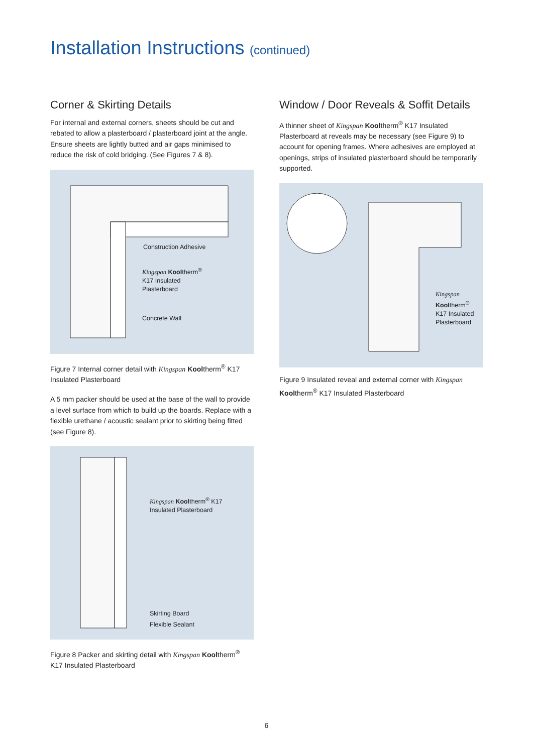Installation Instructions (continued)
Corner & Skirting Details
For internal and external corners, sheets should be cut and rebated to allow a plasterboard / plasterboard joint at the angle. Ensure sheets are lightly butted and air gaps minimised to reduce the risk of cold bridging. (See Figures 7 & 8).
Construction Adhesive
Kingspan Kooltherm<sup>®</sup>
K17 Insulated
Plasterboard
Concrete Wall
Figure 7 Internal corner detail with Kingspan Kooltherm<sup>®</sup> K17 Insulated Plasterboard
A 5 mm packer should be used at the base of the wall to provide a level surface from which to build up the boards. Replace with a flexible urethane / acoustic sealant prior to skirting being fitted (see Figure 8).
Kingspan Kooltherm<sup>®</sup> K17
Insulated Plasterboard
Skirting Board
Flexible Sealant
Figure 8 Packer and skirting detail with Kingspan Kooltherm<sup>®</sup> K17 Insulated Plasterboard
Window / Door Reveals & Soffit Details
A thinner sheet of Kingspan Kooltherm<sup>®</sup> K17 Insulated Plasterboard at reveals may be necessary (see Figure 9) to account for opening frames. Where adhesives are employed at openings, strips of insulated plasterboard should be temporarily supported.
Kingspan
Kooltherm<sup>®</sup>
K17 Insulated
Plasterboard
Figure 9 Insulated reveal and external corner with Kingspan Kooltherm<sup>®</sup> K17 Insulated Plasterboard
6